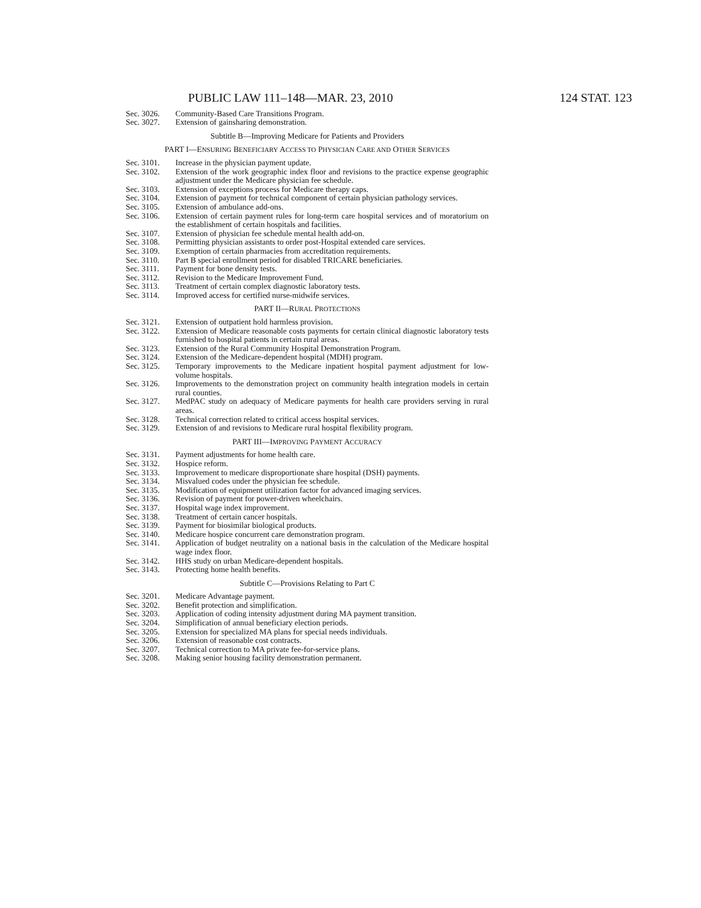PUBLIC LAW 111–148—MAR. 23, 2010 124 STAT. 123
Sec. 3026. Community-Based Care Transitions Program.
Sec. 3027. Extension of gainsharing demonstration.
Subtitle B—Improving Medicare for Patients and Providers
PART I—ENSURING BENEFICIARY ACCESS TO PHYSICIAN CARE AND OTHER SERVICES
Sec. 3101. Increase in the physician payment update.
Sec. 3102. Extension of the work geographic index floor and revisions to the practice expense geographic adjustment under the Medicare physician fee schedule.
Sec. 3103. Extension of exceptions process for Medicare therapy caps.
Sec. 3104. Extension of payment for technical component of certain physician pathology services.
Sec. 3105. Extension of ambulance add-ons.
Sec. 3106. Extension of certain payment rules for long-term care hospital services and of moratorium on the establishment of certain hospitals and facilities.
Sec. 3107. Extension of physician fee schedule mental health add-on.
Sec. 3108. Permitting physician assistants to order post-Hospital extended care services.
Sec. 3109. Exemption of certain pharmacies from accreditation requirements.
Sec. 3110. Part B special enrollment period for disabled TRICARE beneficiaries.
Sec. 3111. Payment for bone density tests.
Sec. 3112. Revision to the Medicare Improvement Fund.
Sec. 3113. Treatment of certain complex diagnostic laboratory tests.
Sec. 3114. Improved access for certified nurse-midwife services.
PART II—RURAL PROTECTIONS
Sec. 3121. Extension of outpatient hold harmless provision.
Sec. 3122. Extension of Medicare reasonable costs payments for certain clinical diagnostic laboratory tests furnished to hospital patients in certain rural areas.
Sec. 3123. Extension of the Rural Community Hospital Demonstration Program.
Sec. 3124. Extension of the Medicare-dependent hospital (MDH) program.
Sec. 3125. Temporary improvements to the Medicare inpatient hospital payment adjustment for low-volume hospitals.
Sec. 3126. Improvements to the demonstration project on community health integration models in certain rural counties.
Sec. 3127. MedPAC study on adequacy of Medicare payments for health care providers serving in rural areas.
Sec. 3128. Technical correction related to critical access hospital services.
Sec. 3129. Extension of and revisions to Medicare rural hospital flexibility program.
PART III—IMPROVING PAYMENT ACCURACY
Sec. 3131. Payment adjustments for home health care.
Sec. 3132. Hospice reform.
Sec. 3133. Improvement to medicare disproportionate share hospital (DSH) payments.
Sec. 3134. Misvalued codes under the physician fee schedule.
Sec. 3135. Modification of equipment utilization factor for advanced imaging services.
Sec. 3136. Revision of payment for power-driven wheelchairs.
Sec. 3137. Hospital wage index improvement.
Sec. 3138. Treatment of certain cancer hospitals.
Sec. 3139. Payment for biosimilar biological products.
Sec. 3140. Medicare hospice concurrent care demonstration program.
Sec. 3141. Application of budget neutrality on a national basis in the calculation of the Medicare hospital wage index floor.
Sec. 3142. HHS study on urban Medicare-dependent hospitals.
Sec. 3143. Protecting home health benefits.
Subtitle C—Provisions Relating to Part C
Sec. 3201. Medicare Advantage payment.
Sec. 3202. Benefit protection and simplification.
Sec. 3203. Application of coding intensity adjustment during MA payment transition.
Sec. 3204. Simplification of annual beneficiary election periods.
Sec. 3205. Extension for specialized MA plans for special needs individuals.
Sec. 3206. Extension of reasonable cost contracts.
Sec. 3207. Technical correction to MA private fee-for-service plans.
Sec. 3208. Making senior housing facility demonstration permanent.